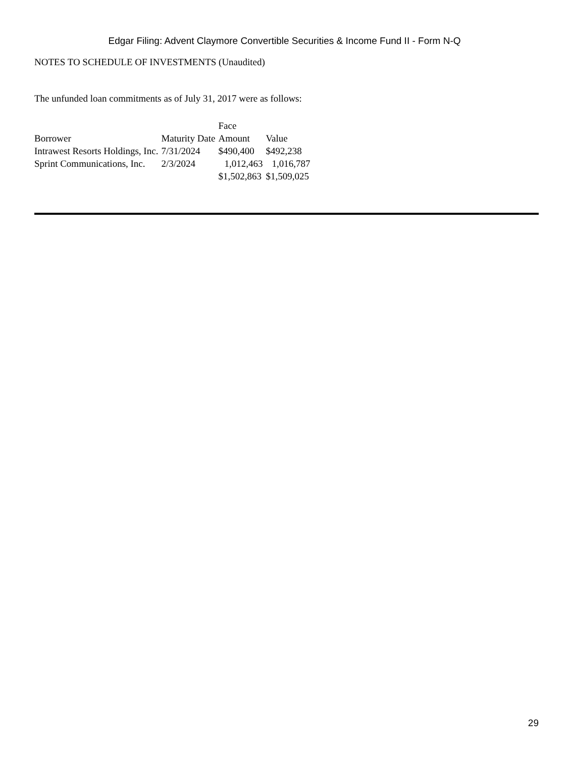Edgar Filing: Advent Claymore Convertible Securities & Income Fund II - Form N-Q
NOTES TO SCHEDULE OF INVESTMENTS (Unaudited)
The unfunded loan commitments as of July 31, 2017 were as follows:
| Borrower | Maturity Date | Face Amount | Value |
| --- | --- | --- | --- |
| Intrawest Resorts Holdings, Inc. | 7/31/2024 | $490,400 | $492,238 |
| Sprint Communications, Inc. | 2/3/2024 | 1,012,463 | 1,016,787 |
| | | $1,502,863 | $1,509,025 |
29